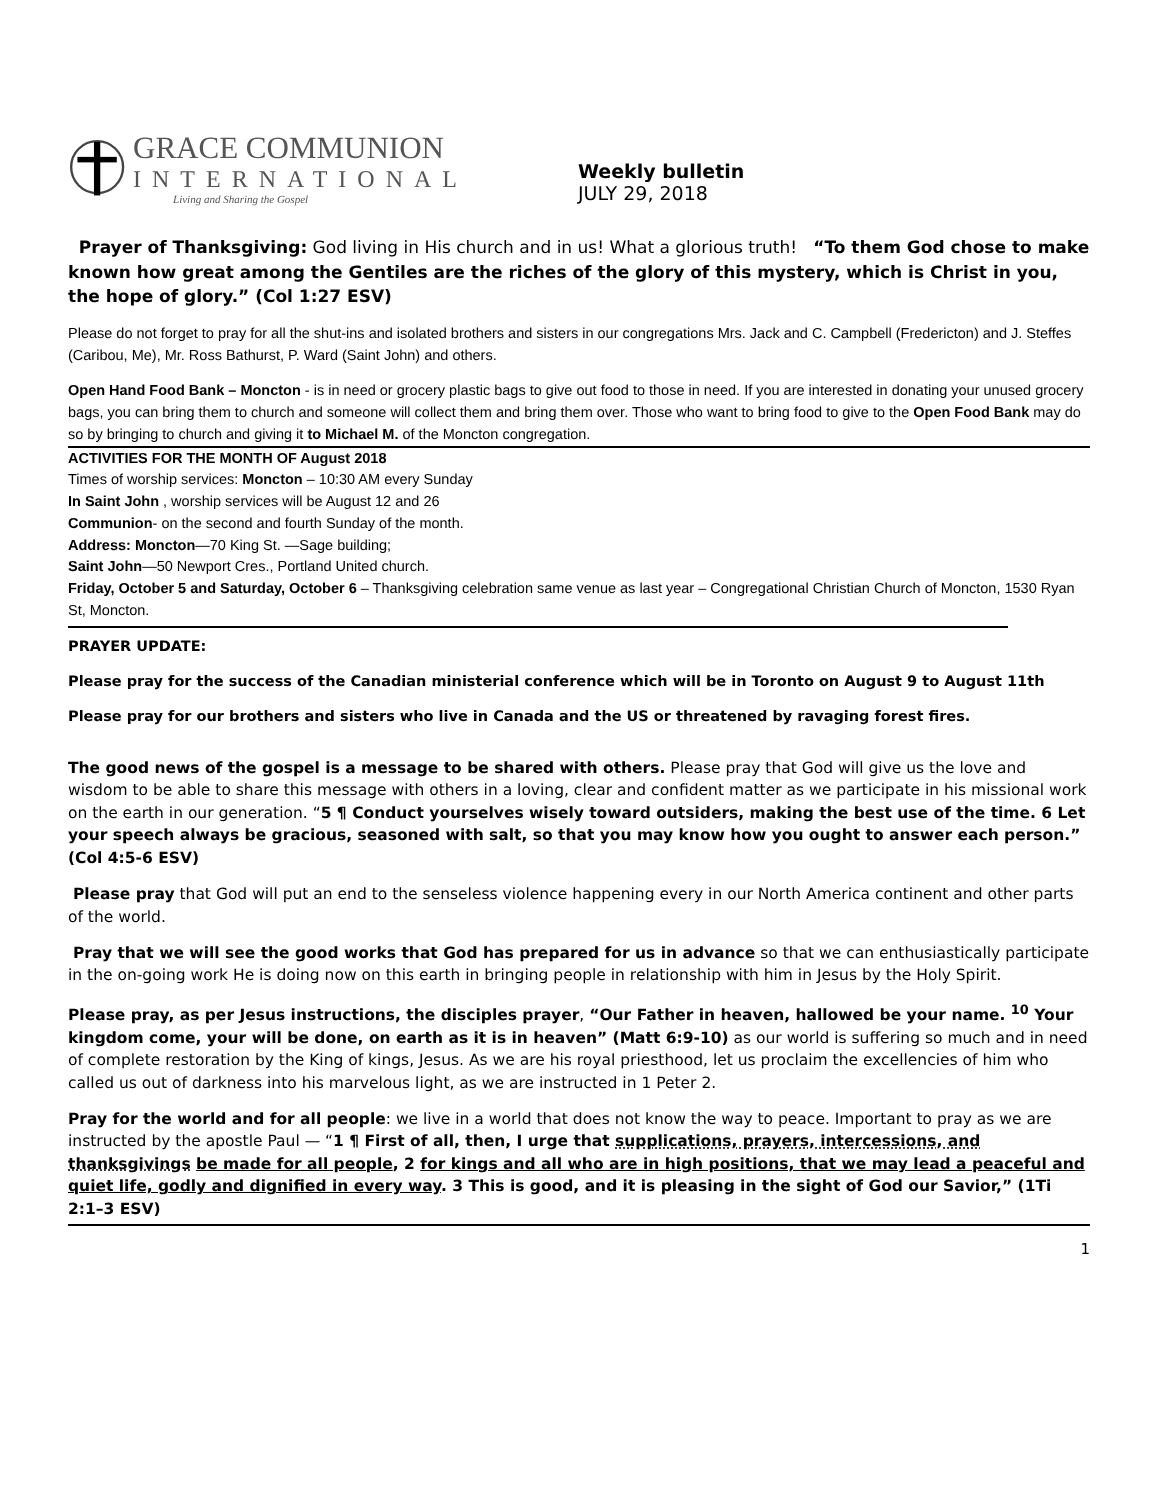GRACE COMMUNION
INTERNATIONAL
Living and Sharing the Gospel
Weekly bulletin
JULY 29, 2018
Prayer of Thanksgiving: God living in His church and in us! What a glorious truth! “To them God chose to make known how great among the Gentiles are the riches of the glory of this mystery, which is Christ in you, the hope of glory.” (Col 1:27 ESV)
Please do not forget to pray for all the shut-ins and isolated brothers and sisters in our congregations Mrs. Jack and C. Campbell (Fredericton) and J. Steffes (Caribou, Me), Mr. Ross Bathurst, P. Ward (Saint John) and others.
Open Hand Food Bank – Moncton - is in need or grocery plastic bags to give out food to those in need. If you are interested in donating your unused grocery bags, you can bring them to church and someone will collect them and bring them over. Those who want to bring food to give to the Open Food Bank may do so by bringing to church and giving it to Michael M. of the Moncton congregation.
ACTIVITIES FOR THE MONTH OF August 2018
Times of worship services: Moncton – 10:30 AM every Sunday
In Saint John , worship services will be August 12 and 26
Communion- on the second and fourth Sunday of the month.
Address: Moncton—70 King St. —Sage building;
Saint John—50 Newport Cres., Portland United church.
Friday, October 5 and Saturday, October 6 – Thanksgiving celebration same venue as last year – Congregational Christian Church of Moncton, 1530 Ryan St, Moncton.
PRAYER UPDATE:
Please pray for the success of the Canadian ministerial conference which will be in Toronto on August 9 to August 11th
Please pray for our brothers and sisters who live in Canada and the US or threatened by ravaging forest fires.
The good news of the gospel is a message to be shared with others. Please pray that God will give us the love and wisdom to be able to share this message with others in a loving, clear and confident matter as we participate in his missional work on the earth in our generation. “5 ¶ Conduct yourselves wisely toward outsiders, making the best use of the time. 6 Let your speech always be gracious, seasoned with salt, so that you may know how you ought to answer each person.” (Col 4:5-6 ESV)
Please pray that God will put an end to the senseless violence happening every in our North America continent and other parts of the world.
Pray that we will see the good works that God has prepared for us in advance so that we can enthusiastically participate in the on-going work He is doing now on this earth in bringing people in relationship with him in Jesus by the Holy Spirit.
Please pray, as per Jesus instructions, the disciples prayer, “Our Father in heaven, hallowed be your name. <sup>10</sup> Your kingdom come, your will be done, on earth as it is in heaven” (Matt 6:9-10) as our world is suffering so much and in need of complete restoration by the King of kings, Jesus. As we are his royal priesthood, let us proclaim the excellencies of him who called us out of darkness into his marvelous light, as we are instructed in 1 Peter 2.
Pray for the world and for all people: we live in a world that does not know the way to peace. Important to pray as we are instructed by the apostle Paul — “1 ¶ First of all, then, I urge that supplications, prayers, intercessions, and thanksgivings be made for all people, 2 for kings and all who are in high positions, that we may lead a peaceful and quiet life, godly and dignified in every way. 3 This is good, and it is pleasing in the sight of God our Savior,” (1Ti 2:1–3 ESV)
1